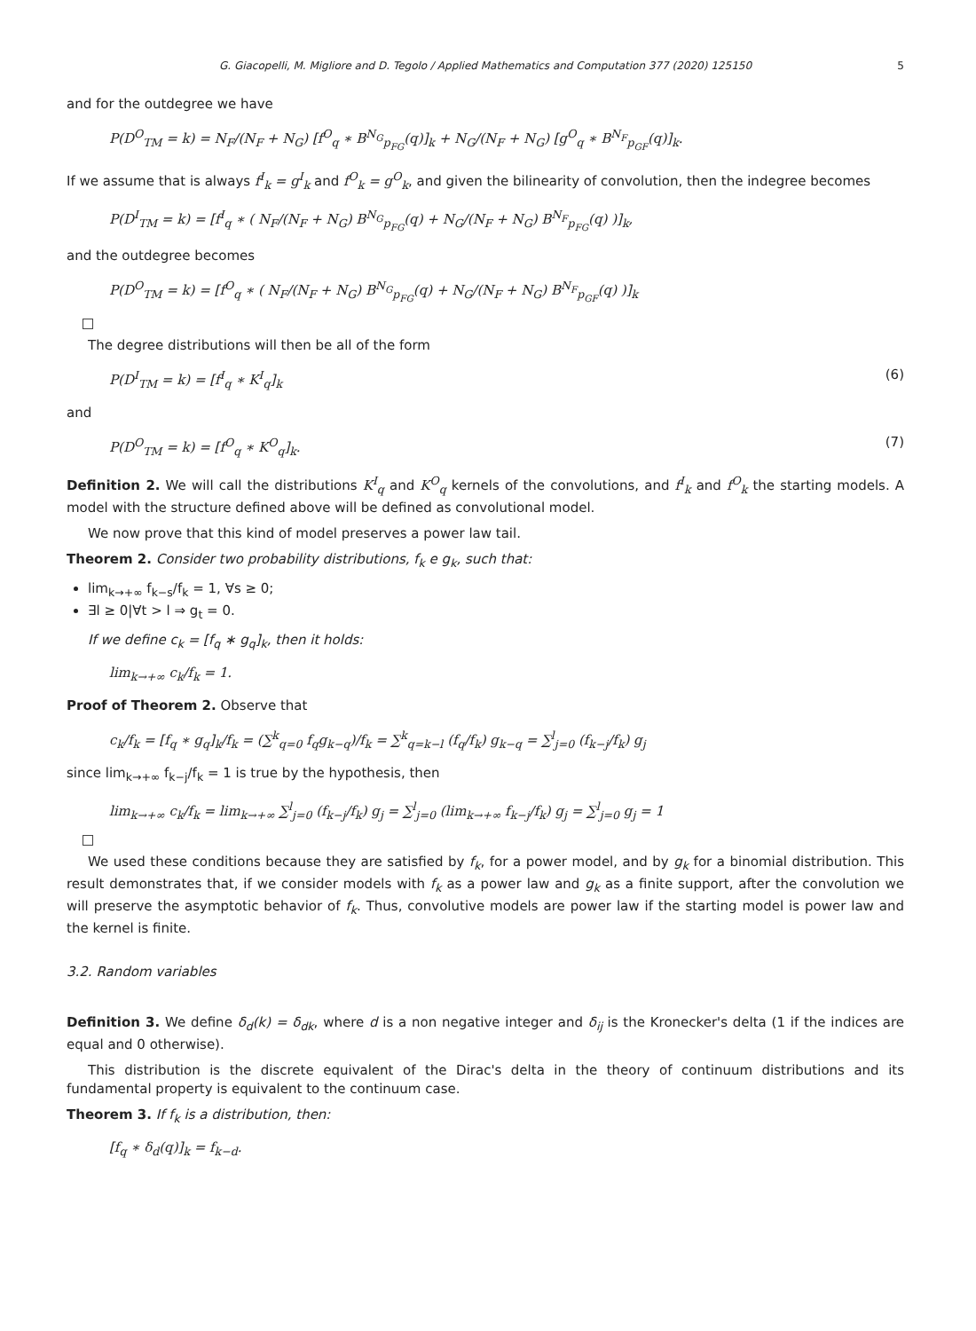G. Giacopelli, M. Migliore and D. Tegolo / Applied Mathematics and Computation 377 (2020) 125150 5
and for the outdegree we have
P(D<sup>O</sup><sub>TM</sub> = k) = N<sub>F</sub>/(N<sub>F</sub> + N<sub>G</sub>) [f<sup>O</sup><sub>q</sub> ∗ B<sup>N<sub>G</sub></sup><sub>p<sub>FG</sub></sub>(q)]<sub>k</sub> + N<sub>G</sub>/(N<sub>F</sub> + N<sub>G</sub>) [g<sup>O</sup><sub>q</sub> ∗ B<sup>N<sub>F</sub></sup><sub>p<sub>GF</sub></sub>(q)]<sub>k</sub>.
If we assume that is always f<sup>I</sup><sub>k</sub> = g<sup>I</sup><sub>k</sub> and f<sup>O</sup><sub>k</sub> = g<sup>O</sup><sub>k</sub>, and given the bilinearity of convolution, then the indegree becomes
P(D<sup>I</sup><sub>TM</sub> = k) = [f<sup>I</sup><sub>q</sub> ∗ ( N<sub>F</sub>/(N<sub>F</sub> + N<sub>G</sub>) B<sup>N<sub>G</sub></sup><sub>p<sub>FG</sub></sub>(q) + N<sub>G</sub>/(N<sub>F</sub> + N<sub>G</sub>) B<sup>N<sub>F</sub></sup><sub>p<sub>FG</sub></sub>(q) )]<sub>k</sub>,
and the outdegree becomes
P(D<sup>O</sup><sub>TM</sub> = k) = [f<sup>O</sup><sub>q</sub> ∗ ( N<sub>F</sub>/(N<sub>F</sub> + N<sub>G</sub>) B<sup>N<sub>G</sub></sup><sub>p<sub>FG</sub></sub>(q) + N<sub>G</sub>/(N<sub>F</sub> + N<sub>G</sub>) B<sup>N<sub>F</sub></sup><sub>p<sub>GF</sub></sub>(q) )]<sub>k</sub>
The degree distributions will then be all of the form
P(D<sup>I</sup><sub>TM</sub> = k) = [f<sup>I</sup><sub>q</sub> ∗ K<sup>I</sup><sub>q</sub>]<sub>k</sub> (6)
and
P(D<sup>O</sup><sub>TM</sub> = k) = [f<sup>O</sup><sub>q</sub> ∗ K<sup>O</sup><sub>q</sub>]<sub>k</sub>. (7)
Definition 2. We will call the distributions K<sup>I</sup><sub>q</sub> and K<sup>O</sup><sub>q</sub> kernels of the convolutions, and f<sup>I</sup><sub>k</sub> and f<sup>O</sup><sub>k</sub> the starting models. A model with the structure defined above will be defined as convolutional model.
We now prove that this kind of model preserves a power law tail.
Theorem 2. Consider two probability distributions, f<sub>k</sub> e g<sub>k</sub>, such that:
lim<sub>k→+∞</sub> f<sub>k−s</sub>/f<sub>k</sub> = 1, ∀s ≥ 0;
∃l ≥ 0|∀t > l ⇒ g<sub>t</sub> = 0.
If we define c<sub>k</sub> = [f<sub>q</sub> ∗ g<sub>q</sub>]<sub>k</sub>, then it holds:
lim<sub>k→+∞</sub> c<sub>k</sub>/f<sub>k</sub> = 1.
Proof of Theorem 2. Observe that
c<sub>k</sub>/f<sub>k</sub> = [f<sub>q</sub> ∗ g<sub>q</sub>]<sub>k</sub>/f<sub>k</sub> = (∑<sup>k</sup><sub>q=0</sub> f<sub>q</sub>g<sub>k−q</sub>)/f<sub>k</sub> = ∑<sup>k</sup><sub>q=k−l</sub> (f<sub>q</sub>/f<sub>k</sub>) g<sub>k−q</sub> = ∑<sup>l</sup><sub>j=0</sub> (f<sub>k−j</sub>/f<sub>k</sub>) g<sub>j</sub>
since lim<sub>k→+∞</sub> f<sub>k−j</sub>/f<sub>k</sub> = 1 is true by the hypothesis, then
lim<sub>k→+∞</sub> c<sub>k</sub>/f<sub>k</sub> = lim<sub>k→+∞</sub> ∑<sup>l</sup><sub>j=0</sub> (f<sub>k−j</sub>/f<sub>k</sub>) g<sub>j</sub> = ∑<sup>l</sup><sub>j=0</sub> (lim<sub>k→+∞</sub> f<sub>k−j</sub>/f<sub>k</sub>) g<sub>j</sub> = ∑<sup>l</sup><sub>j=0</sub> g<sub>j</sub> = 1
We used these conditions because they are satisfied by f<sub>k</sub>, for a power model, and by g<sub>k</sub> for a binomial distribution. This result demonstrates that, if we consider models with f<sub>k</sub> as a power law and g<sub>k</sub> as a finite support, after the convolution we will preserve the asymptotic behavior of f<sub>k</sub>. Thus, convolutive models are power law if the starting model is power law and the kernel is finite.
3.2. Random variables
Definition 3. We define δ<sub>d</sub>(k) = δ<sub>dk</sub>, where d is a non negative integer and δ<sub>ij</sub> is the Kronecker's delta (1 if the indices are equal and 0 otherwise).
This distribution is the discrete equivalent of the Dirac's delta in the theory of continuum distributions and its fundamental property is equivalent to the continuum case.
Theorem 3. If f<sub>k</sub> is a distribution, then:
[f<sub>q</sub> ∗ δ<sub>d</sub>(q)]<sub>k</sub> = f<sub>k−d</sub>.